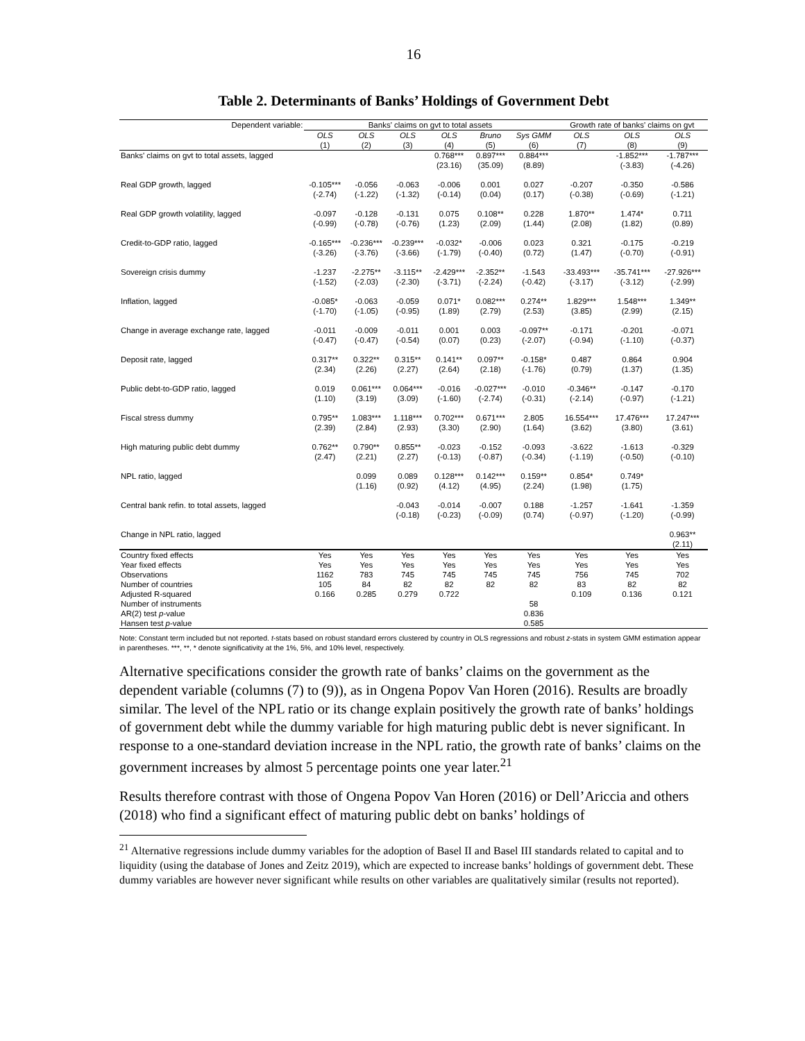16
Table 2. Determinants of Banks’ Holdings of Government Debt
| Dependent variable: | Banks' claims on gvt to total assets | | | | | | Growth rate of banks' claims on gvt | | |
| --- | --- | --- | --- | --- | --- | --- | --- | --- | --- |
| | OLS | OLS | OLS | OLS | Bruno | Sys GMM | OLS | OLS | OLS |
| | (1) | (2) | (3) | (4) | (5) | (6) | (7) | (8) | (9) |
| Banks' claims on gvt to total assets, lagged | | | | 0.768*** | 0.897*** | 0.884*** | | -1.852*** | -1.787*** |
| | | | | (23.16) | (35.09) | (8.89) | | (-3.83) | (-4.26) |
| Real GDP growth, lagged | -0.105*** | -0.056 | -0.063 | -0.006 | 0.001 | 0.027 | -0.207 | -0.350 | -0.586 |
| | (-2.74) | (-1.22) | (-1.32) | (-0.14) | (0.04) | (0.17) | (-0.38) | (-0.69) | (-1.21) |
| Real GDP growth volatility, lagged | -0.097 | -0.128 | -0.131 | 0.075 | 0.108** | 0.228 | 1.870** | 1.474* | 0.711 |
| | (-0.99) | (-0.78) | (-0.76) | (1.23) | (2.09) | (1.44) | (2.08) | (1.82) | (0.89) |
| Credit-to-GDP ratio, lagged | -0.165*** | -0.236*** | -0.239*** | -0.032* | -0.006 | 0.023 | 0.321 | -0.175 | -0.219 |
| | (-3.26) | (-3.76) | (-3.66) | (-1.79) | (-0.40) | (0.72) | (1.47) | (-0.70) | (-0.91) |
| Sovereign crisis dummy | -1.237 | -2.275** | -3.115** | -2.429*** | -2.352** | -1.543 | -33.493*** | -35.741*** | -27.926*** |
| | (-1.52) | (-2.03) | (-2.30) | (-3.71) | (-2.24) | (-0.42) | (-3.17) | (-3.12) | (-2.99) |
| Inflation, lagged | -0.085* | -0.063 | -0.059 | 0.071* | 0.082*** | 0.274** | 1.829*** | 1.548*** | 1.349** |
| | (-1.70) | (-1.05) | (-0.95) | (1.89) | (2.79) | (2.53) | (3.85) | (2.99) | (2.15) |
| Change in average exchange rate, lagged | -0.011 | -0.009 | -0.011 | 0.001 | 0.003 | -0.097** | -0.171 | -0.201 | -0.071 |
| | (-0.47) | (-0.47) | (-0.54) | (0.07) | (0.23) | (-2.07) | (-0.94) | (-1.10) | (-0.37) |
| Deposit rate, lagged | 0.317** | 0.322** | 0.315** | 0.141** | 0.097** | -0.158* | 0.487 | 0.864 | 0.904 |
| | (2.34) | (2.26) | (2.27) | (2.64) | (2.18) | (-1.76) | (0.79) | (1.37) | (1.35) |
| Public debt-to-GDP ratio, lagged | 0.019 | 0.061*** | 0.064*** | -0.016 | -0.027*** | -0.010 | -0.346** | -0.147 | -0.170 |
| | (1.10) | (3.19) | (3.09) | (-1.60) | (-2.74) | (-0.31) | (-2.14) | (-0.97) | (-1.21) |
| Fiscal stress dummy | 0.795** | 1.083*** | 1.118*** | 0.702*** | 0.671*** | 2.805 | 16.554*** | 17.476*** | 17.247*** |
| | (2.39) | (2.84) | (2.93) | (3.30) | (2.90) | (1.64) | (3.62) | (3.80) | (3.61) |
| High maturing public debt dummy | 0.762** | 0.790** | 0.855** | -0.023 | -0.152 | -0.093 | -3.622 | -1.613 | -0.329 |
| | (2.47) | (2.21) | (2.27) | (-0.13) | (-0.87) | (-0.34) | (-1.19) | (-0.50) | (-0.10) |
| NPL ratio, lagged | | 0.099 | 0.089 | 0.128*** | 0.142*** | 0.159** | 0.854* | 0.749* | |
| | | (1.16) | (0.92) | (4.12) | (4.95) | (2.24) | (1.98) | (1.75) | |
| Central bank refin. to total assets, lagged | | | -0.043 | -0.014 | -0.007 | 0.188 | -1.257 | -1.641 | -1.359 |
| | | | (-0.18) | (-0.23) | (-0.09) | (0.74) | (-0.97) | (-1.20) | (-0.99) |
| Change in NPL ratio, lagged | | | | | | | | | 0.963** |
| | | | | | | | | | (2.11) |
| Country fixed effects | Yes | Yes | Yes | Yes | Yes | Yes | Yes | Yes | Yes |
| Year fixed effects | Yes | Yes | Yes | Yes | Yes | Yes | Yes | Yes | Yes |
| Observations | 1162 | 783 | 745 | 745 | 745 | 745 | 756 | 745 | 702 |
| Number of countries | 105 | 84 | 82 | 82 | 82 | 82 | 83 | 82 | 82 |
| Adjusted R-squared | 0.166 | 0.285 | 0.279 | 0.722 | | | 0.109 | 0.136 | 0.121 |
| Number of instruments | | | | | | 58 | | | |
| AR(2) test p -value | | | | | | 0.836 | | | |
| Hansen test p -value | | | | | | 0.585 | | | |
Note: Constant term included but not reported. t-stats based on robust standard errors clustered by country in OLS regressions and robust z-stats in system GMM estimation appear in parentheses. ***, **, * denote significativity at the 1%, 5%, and 10% level, respectively.
Alternative specifications consider the growth rate of banks’ claims on the government as the dependent variable (columns (7) to (9)), as in Ongena Popov Van Horen (2016). Results are broadly similar. The level of the NPL ratio or its change explain positively the growth rate of banks’ holdings of government debt while the dummy variable for high maturing public debt is never significant. In response to a one-standard deviation increase in the NPL ratio, the growth rate of banks’ claims on the government increases by almost 5 percentage points one year later.<sup>21</sup>
Results therefore contrast with those of Ongena Popov Van Horen (2016) or Dell’Ariccia and others (2018) who find a significant effect of maturing public debt on banks’ holdings of
<sup>21</sup> Alternative regressions include dummy variables for the adoption of Basel II and Basel III standards related to capital and to liquidity (using the database of Jones and Zeitz 2019), which are expected to increase banks’ holdings of government debt. These dummy variables are however never significant while results on other variables are qualitatively similar (results not reported).